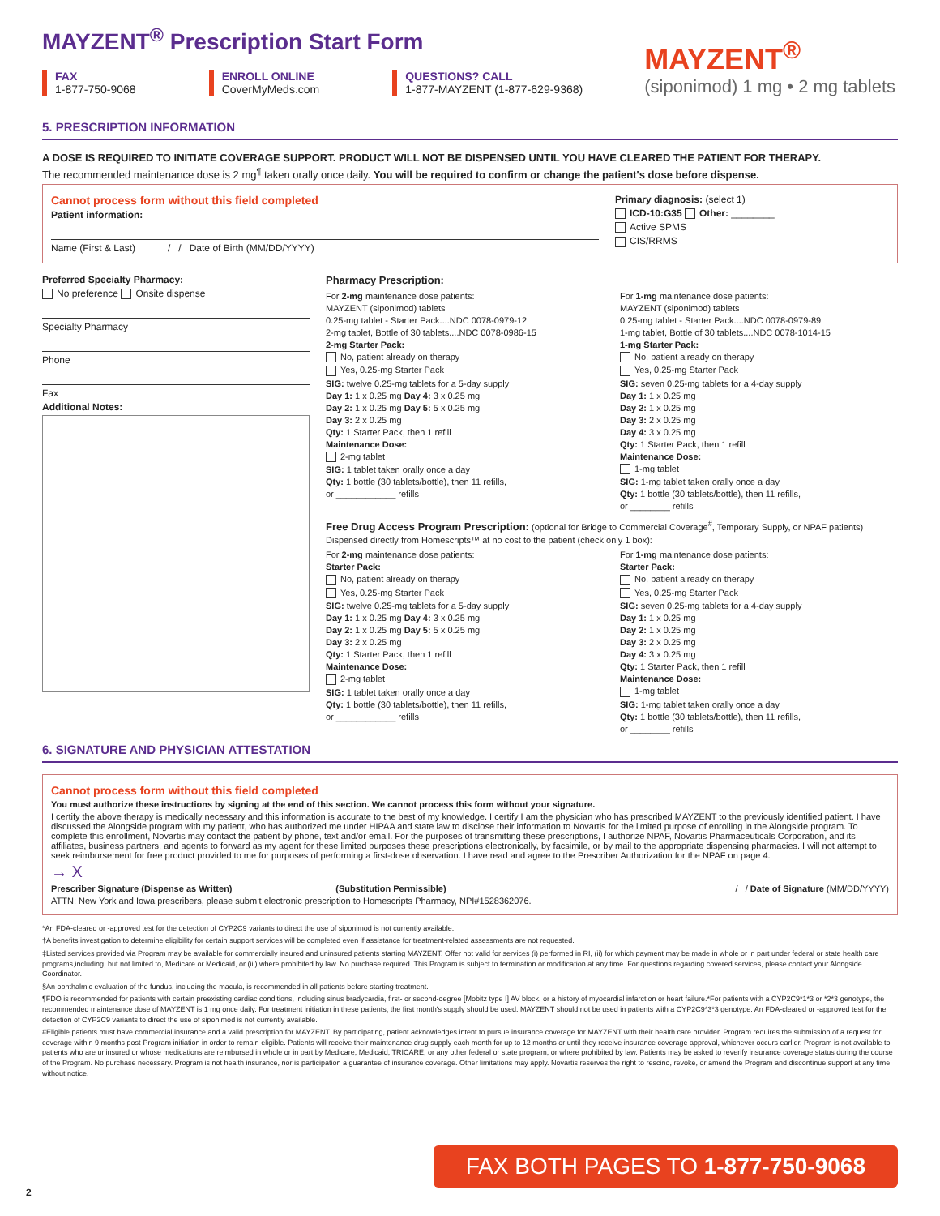MAYZENT<sup>®</sup> Prescription Start Form
FAX
1-877-750-9068
ENROLL ONLINE
CoverMyMeds.com
QUESTIONS? CALL
1-877-MAYZENT (1-877-629-9368)
MAYZENT<sup>®</sup>
(siponimod) 1 mg • 2 mg tablets
5. PRESCRIPTION INFORMATION
A DOSE IS REQUIRED TO INITIATE COVERAGE SUPPORT. PRODUCT WILL NOT BE DISPENSED UNTIL YOU HAVE CLEARED THE PATIENT FOR THERAPY.
The recommended maintenance dose is 2 mg<sup>¶</sup> taken orally once daily. You will be required to confirm or change the patient's dose before dispense.
Cannot process form without this field completed
Patient information:
Name (First & Last) / / Date of Birth (MM/DD/YYYY)
Primary diagnosis: (select 1)
ICD-10:G35 Other: ________
Active SPMS
CIS/RRMS
Preferred Specialty Pharmacy:
No preference Onsite dispense
Specialty Pharmacy
Phone
Fax
Additional Notes:
Pharmacy Prescription:
For 2-mg maintenance dose patients:
MAYZENT (siponimod) tablets
0.25-mg tablet - Starter Pack....NDC 0078-0979-12
2-mg tablet, Bottle of 30 tablets....NDC 0078-0986-15
2-mg Starter Pack:
No, patient already on therapy
Yes, 0.25-mg Starter Pack
SIG: twelve 0.25-mg tablets for a 5-day supply
Day 1: 1 x 0.25 mg Day 4: 3 x 0.25 mg
Day 2: 1 x 0.25 mg Day 5: 5 x 0.25 mg
Day 3: 2 x 0.25 mg
Qty: 1 Starter Pack, then 1 refill
Maintenance Dose:
2-mg tablet
SIG: 1 tablet taken orally once a day
Qty: 1 bottle (30 tablets/bottle), then 11 refills,
or ____________ refills
For 1-mg maintenance dose patients:
MAYZENT (siponimod) tablets
0.25-mg tablet - Starter Pack....NDC 0078-0979-89
1-mg tablet, Bottle of 30 tablets....NDC 0078-1014-15
1-mg Starter Pack:
No, patient already on therapy
Yes, 0.25-mg Starter Pack
SIG: seven 0.25-mg tablets for a 4-day supply
Day 1: 1 x 0.25 mg
Day 2: 1 x 0.25 mg
Day 3: 2 x 0.25 mg
Day 4: 3 x 0.25 mg
Qty: 1 Starter Pack, then 1 refill
Maintenance Dose:
1-mg tablet
SIG: 1-mg tablet taken orally once a day
Qty: 1 bottle (30 tablets/bottle), then 11 refills,
or ________ refills
Free Drug Access Program Prescription: (optional for Bridge to Commercial Coverage<sup>#</sup>, Temporary Supply, or NPAF patients)
Dispensed directly from Homescripts™ at no cost to the patient (check only 1 box):
For 2-mg maintenance dose patients:
Starter Pack:
No, patient already on therapy
Yes, 0.25-mg Starter Pack
SIG: twelve 0.25-mg tablets for a 5-day supply
Day 1: 1 x 0.25 mg Day 4: 3 x 0.25 mg
Day 2: 1 x 0.25 mg Day 5: 5 x 0.25 mg
Day 3: 2 x 0.25 mg
Qty: 1 Starter Pack, then 1 refill
Maintenance Dose:
2-mg tablet
SIG: 1 tablet taken orally once a day
Qty: 1 bottle (30 tablets/bottle), then 11 refills,
or ____________ refills
For 1-mg maintenance dose patients:
Starter Pack:
No, patient already on therapy
Yes, 0.25-mg Starter Pack
SIG: seven 0.25-mg tablets for a 4-day supply
Day 1: 1 x 0.25 mg
Day 2: 1 x 0.25 mg
Day 3: 2 x 0.25 mg
Day 4: 3 x 0.25 mg
Qty: 1 Starter Pack, then 1 refill
Maintenance Dose:
1-mg tablet
SIG: 1-mg tablet taken orally once a day
Qty: 1 bottle (30 tablets/bottle), then 11 refills,
or ________ refills
6. SIGNATURE AND PHYSICIAN ATTESTATION
Cannot process form without this field completed
You must authorize these instructions by signing at the end of this section. We cannot process this form without your signature.
I certify the above therapy is medically necessary and this information is accurate to the best of my knowledge. I certify I am the physician who has prescribed MAYZENT to the previously identified patient. I have discussed the Alongside program with my patient, who has authorized me under HIPAA and state law to disclose their information to Novartis for the limited purpose of enrolling in the Alongside program. To complete this enrollment, Novartis may contact the patient by phone, text and/or email. For the purposes of transmitting these prescriptions, I authorize NPAF, Novartis Pharmaceuticals Corporation, and its affiliates, business partners, and agents to forward as my agent for these limited purposes these prescriptions electronically, by facsimile, or by mail to the appropriate dispensing pharmacies. I will not attempt to seek reimbursement for free product provided to me for purposes of performing a first-dose observation. I have read and agree to the Prescriber Authorization for the NPAF on page 4.
→ X
Prescriber Signature (Dispense as Written) (Substitution Permissible) / / Date of Signature (MM/DD/YYYY)
ATTN: New York and Iowa prescribers, please submit electronic prescription to Homescripts Pharmacy, NPI#1528362076.
*An FDA-cleared or -approved test for the detection of CYP2C9 variants to direct the use of siponimod is not currently available.
†A benefits investigation to determine eligibility for certain support services will be completed even if assistance for treatment-related assessments are not requested.
‡Listed services provided via Program may be available for commercially insured and uninsured patients starting MAYZENT. Offer not valid for services (i) performed in RI, (ii) for which payment may be made in whole or in part under federal or state health care programs,including, but not limited to, Medicare or Medicaid, or (iii) where prohibited by law. No purchase required. This Program is subject to termination or modification at any time. For questions regarding covered services, please contact your Alongside Coordinator.
§An ophthalmic evaluation of the fundus, including the macula, is recommended in all patients before starting treatment.
¶FDO is recommended for patients with certain preexisting cardiac conditions, including sinus bradycardia, first- or second-degree [Mobitz type I] AV block, or a history of myocardial infarction or heart failure.*For patients with a CYP2C9*1*3 or *2*3 genotype, the recommended maintenance dose of MAYZENT is 1 mg once daily. For treatment initiation in these patients, the first month's supply should be used. MAYZENT should not be used in patients with a CYP2C9*3*3 genotype. An FDA-cleared or -approved test for the detection of CYP2C9 variants to direct the use of siponimod is not currently available.
#Eligible patients must have commercial insurance and a valid prescription for MAYZENT. By participating, patient acknowledges intent to pursue insurance coverage for MAYZENT with their health care provider. Program requires the submission of a request for coverage within 9 months post-Program initiation in order to remain eligible. Patients will receive their maintenance drug supply each month for up to 12 months or until they receive insurance coverage approval, whichever occurs earlier. Program is not available to patients who are uninsured or whose medications are reimbursed in whole or in part by Medicare, Medicaid, TRICARE, or any other federal or state program, or where prohibited by law. Patients may be asked to reverify insurance coverage status during the course of the Program. No purchase necessary. Program is not health insurance, nor is participation a guarantee of insurance coverage. Other limitations may apply. Novartis reserves the right to rescind, revoke, or amend the Program and discontinue support at any time without notice.
FAX BOTH PAGES TO 1-877-750-9068
2